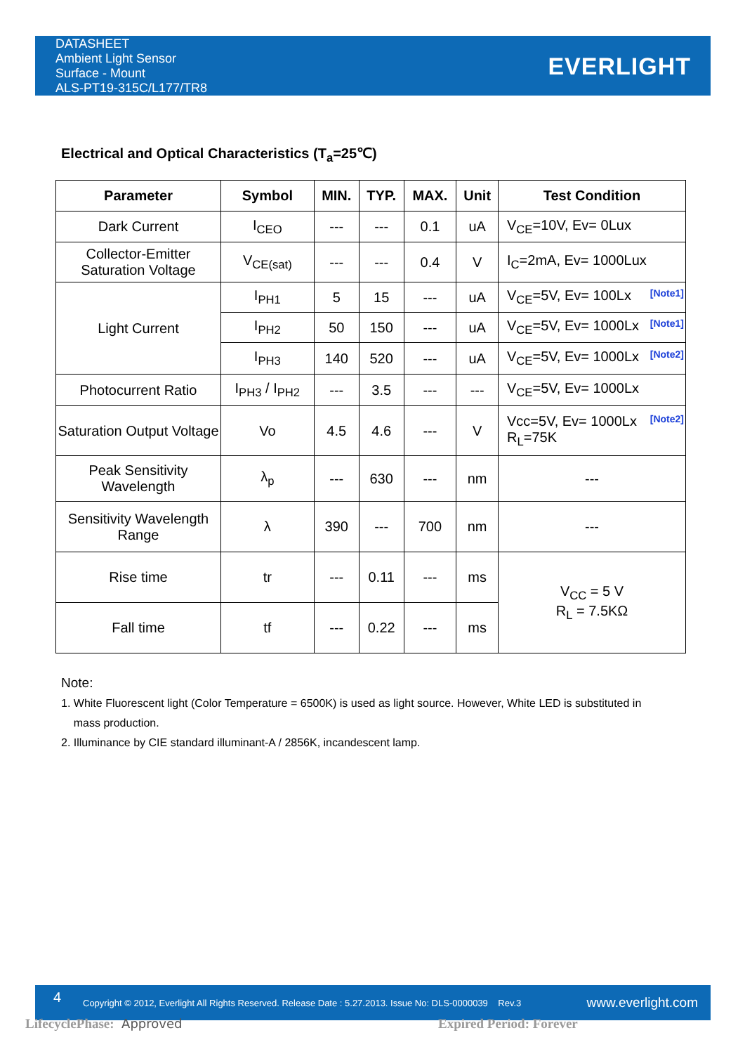DATASHEET
Ambient Light Sensor
Surface - Mount
ALS-PT19-315C/L177/TR8
EVERLIGHT
Electrical and Optical Characteristics (T<sub>a</sub>=25℃)
| Parameter | Symbol | MIN. | TYP. | MAX. | Unit | Test Condition |
| --- | --- | --- | --- | --- | --- | --- |
| Dark Current | I<sub>CEO</sub> | --- | --- | 0.1 | uA | V<sub>CE</sub>=10V, Ev= 0Lux |
| Collector-Emitter Saturation Voltage | V<sub>CE(sat)</sub> | --- | --- | 0.4 | V | I<sub>C</sub>=2mA, Ev= 1000Lux |
| Light Current | I<sub>PH1</sub> | 5 | 15 | --- | uA | V<sub>CE</sub>=5V, Ev= 100Lx [Note1] |
| | I<sub>PH2</sub> | 50 | 150 | --- | uA | V<sub>CE</sub>=5V, Ev= 1000Lx [Note1] |
| | I<sub>PH3</sub> | 140 | 520 | --- | uA | V<sub>CE</sub>=5V, Ev= 1000Lx [Note2] |
| Photocurrent Ratio | I<sub>PH3</sub> / I<sub>PH2</sub> | --- | 3.5 | --- | --- | V<sub>CE</sub>=5V, Ev= 1000Lx |
| Saturation Output Voltage | Vo | 4.5 | 4.6 | --- | V | Vcc=5V, Ev= 1000Lx [Note2] R<sub>L</sub>=75K |
| Peak Sensitivity Wavelength | λ<sub>p</sub> | --- | 630 | --- | nm | --- |
| Sensitivity Wavelength Range | λ | 390 | --- | 700 | nm | --- |
| Rise time | tr | --- | 0.11 | --- | ms | V<sub>CC</sub> = 5 V R<sub>L</sub> = 7.5KΩ |
| Fall time | tf | --- | 0.22 | --- | ms | |
Note:
1. White Fluorescent light (Color Temperature = 6500K) is used as light source. However, White LED is substituted in
mass production.
2. Illuminance by CIE standard illuminant-A / 2856K, incandescent lamp.
4 Copyright © 2012, Everlight All Rights Reserved. Release Date : 5.27.2013. Issue No: DLS-0000039 Rev.3 www.everlight.com
LifecyclePhase: Approved Expired Period: Forever